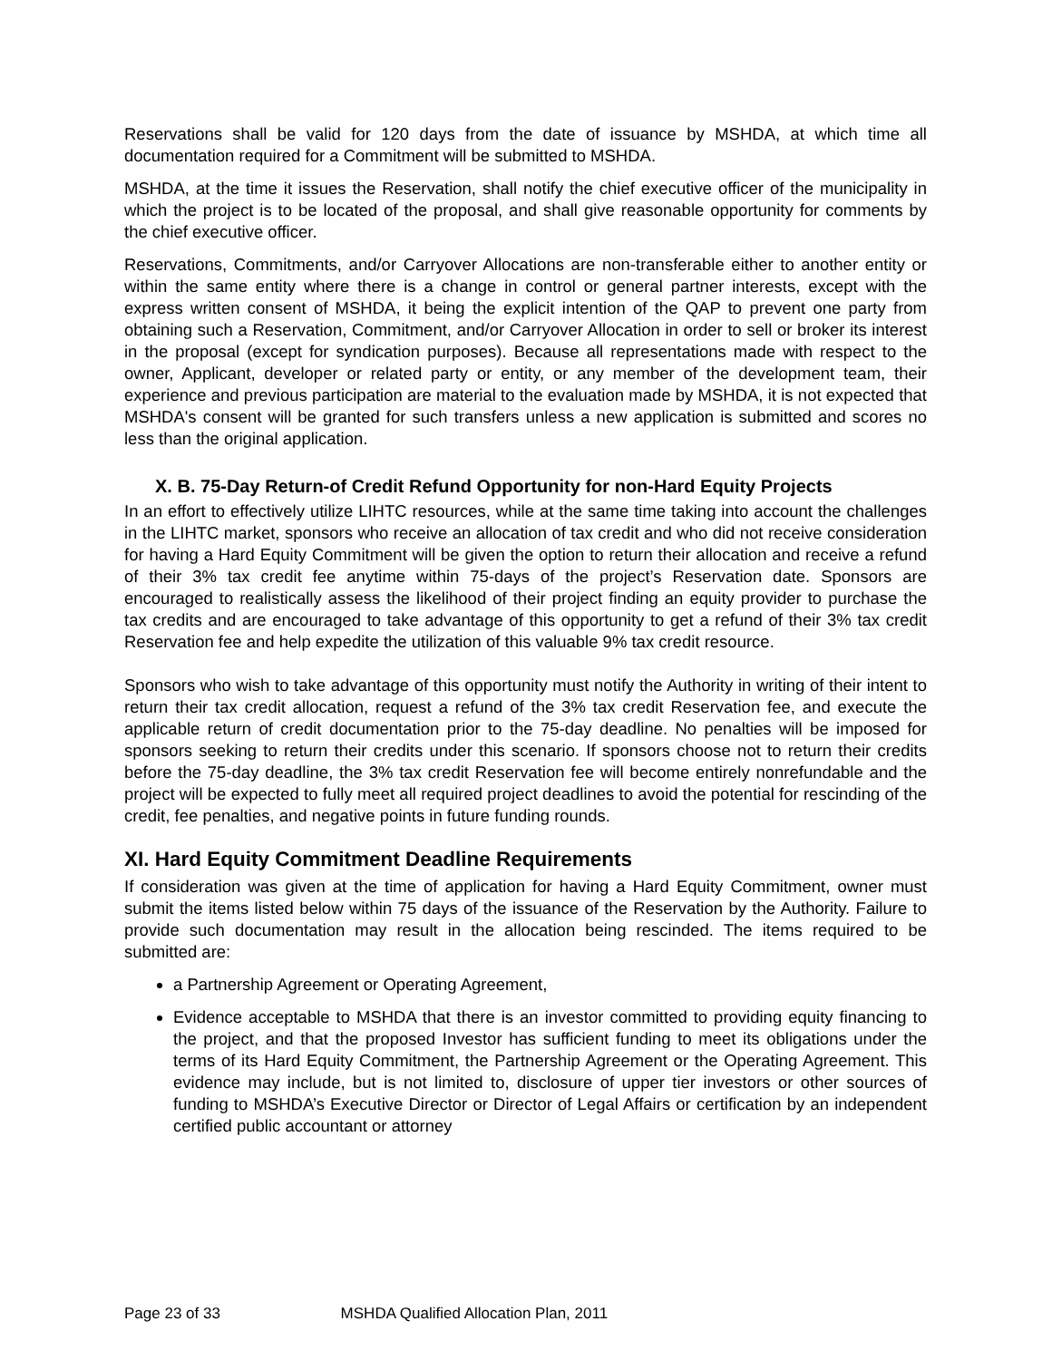Reservations shall be valid for 120 days from the date of issuance by MSHDA, at which time all documentation required for a Commitment will be submitted to MSHDA.
MSHDA, at the time it issues the Reservation, shall notify the chief executive officer of the municipality in which the project is to be located of the proposal, and shall give reasonable opportunity for comments by the chief executive officer.
Reservations, Commitments, and/or Carryover Allocations are non-transferable either to another entity or within the same entity where there is a change in control or general partner interests, except with the express written consent of MSHDA, it being the explicit intention of the QAP to prevent one party from obtaining such a Reservation, Commitment, and/or Carryover Allocation in order to sell or broker its interest in the proposal (except for syndication purposes). Because all representations made with respect to the owner, Applicant, developer or related party or entity, or any member of the development team, their experience and previous participation are material to the evaluation made by MSHDA, it is not expected that MSHDA's consent will be granted for such transfers unless a new application is submitted and scores no less than the original application.
X. B. 75-Day Return-of Credit Refund Opportunity for non-Hard Equity Projects
In an effort to effectively utilize LIHTC resources, while at the same time taking into account the challenges in the LIHTC market, sponsors who receive an allocation of tax credit and who did not receive consideration for having a Hard Equity Commitment will be given the option to return their allocation and receive a refund of their 3% tax credit fee anytime within 75-days of the project’s Reservation date. Sponsors are encouraged to realistically assess the likelihood of their project finding an equity provider to purchase the tax credits and are encouraged to take advantage of this opportunity to get a refund of their 3% tax credit Reservation fee and help expedite the utilization of this valuable 9% tax credit resource.
Sponsors who wish to take advantage of this opportunity must notify the Authority in writing of their intent to return their tax credit allocation, request a refund of the 3% tax credit Reservation fee, and execute the applicable return of credit documentation prior to the 75-day deadline. No penalties will be imposed for sponsors seeking to return their credits under this scenario. If sponsors choose not to return their credits before the 75-day deadline, the 3% tax credit Reservation fee will become entirely nonrefundable and the project will be expected to fully meet all required project deadlines to avoid the potential for rescinding of the credit, fee penalties, and negative points in future funding rounds.
XI. Hard Equity Commitment Deadline Requirements
If consideration was given at the time of application for having a Hard Equity Commitment, owner must submit the items listed below within 75 days of the issuance of the Reservation by the Authority. Failure to provide such documentation may result in the allocation being rescinded. The items required to be submitted are:
a Partnership Agreement or Operating Agreement,
Evidence acceptable to MSHDA that there is an investor committed to providing equity financing to the project, and that the proposed Investor has sufficient funding to meet its obligations under the terms of its Hard Equity Commitment, the Partnership Agreement or the Operating Agreement. This evidence may include, but is not limited to, disclosure of upper tier investors or other sources of funding to MSHDA’s Executive Director or Director of Legal Affairs or certification by an independent certified public accountant or attorney
Page 23 of 33 MSHDA Qualified Allocation Plan, 2011